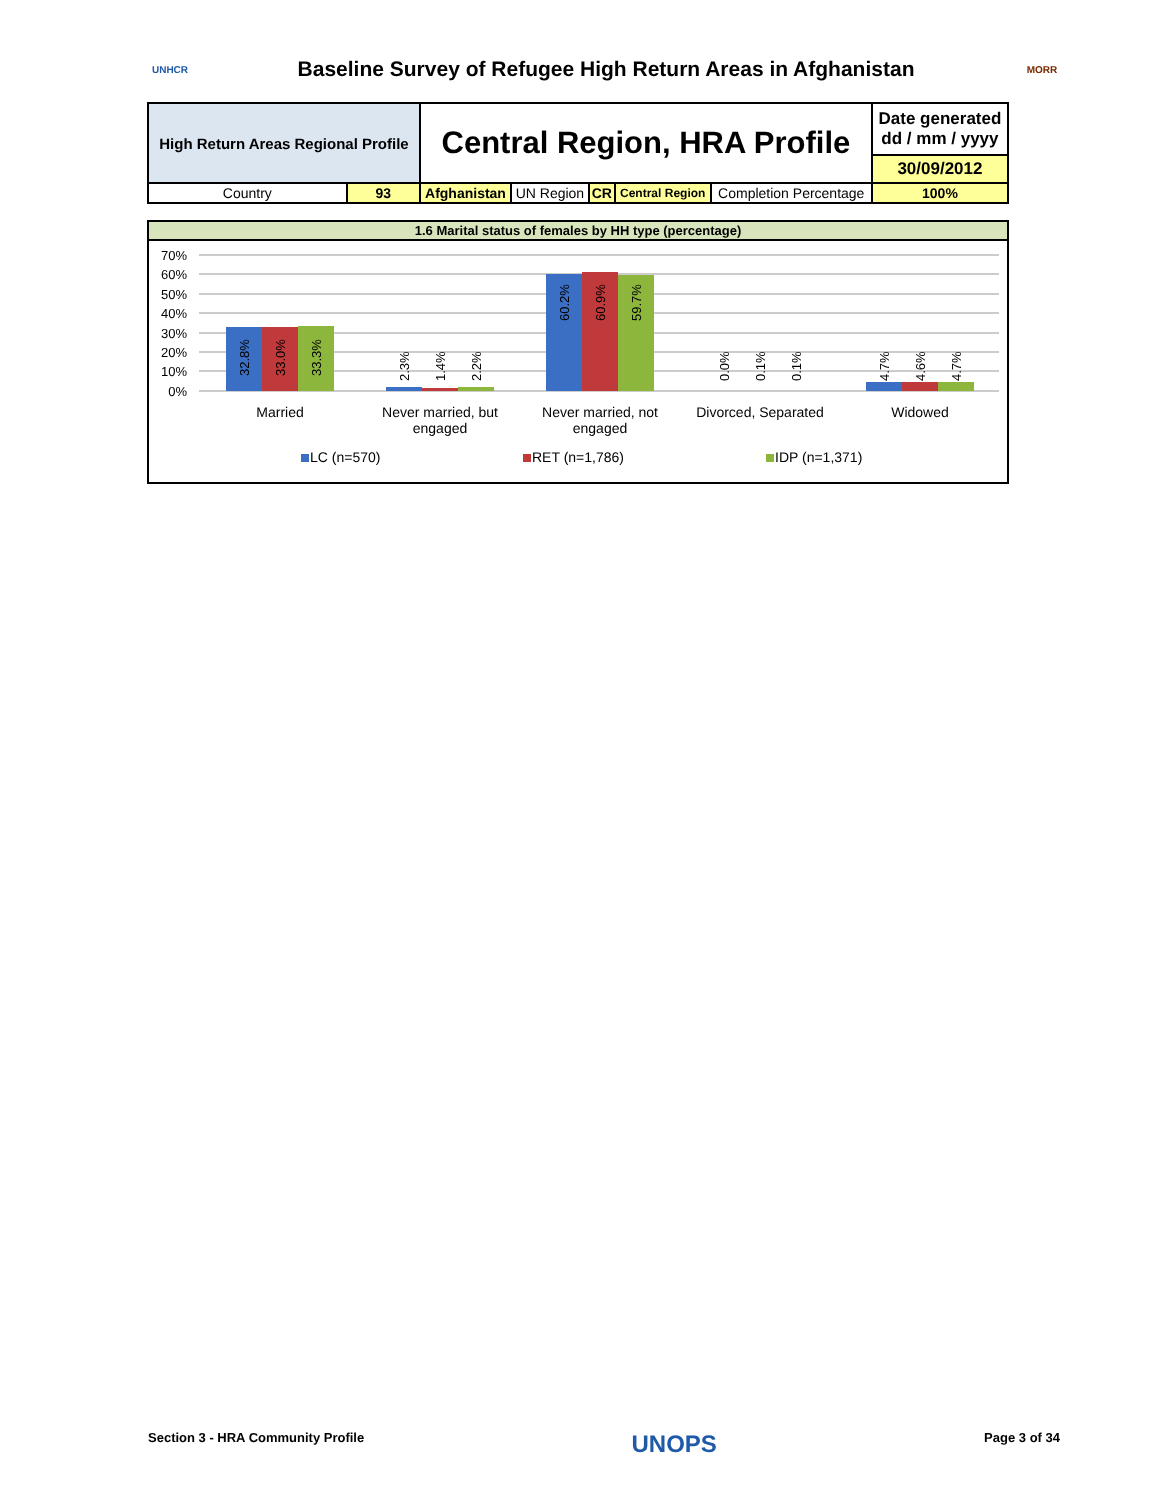UNHCR
Baseline Survey of Refugee High Return Areas in Afghanistan
MORR
| High Return Areas Regional Profile | | Central Region, HRA Profile | | | | | Date generated dd / mm / yyyy |
| | | | | | | | 30/09/2012 |
| Country | 93 | Afghanistan | UN Region | CR | Central Region | Completion Percentage | 100% |
1.6 Marital status of females by HH type (percentage)
70%
60%
50%
40%
30%
20%
10%
0%
32.8%
33.0%
33.3%
2.3%
1.4%
2.2%
60.2%
60.9%
59.7%
0.0%
0.1%
0.1%
4.7%
4.6%
4.7%
Married
Never married, but
engaged
Never married, not
engaged
Divorced, Separated
Widowed
LC (n=570)
RET (n=1,786)
IDP (n=1,371)
Section 3 - HRA Community Profile UNOPS Page 3 of 34